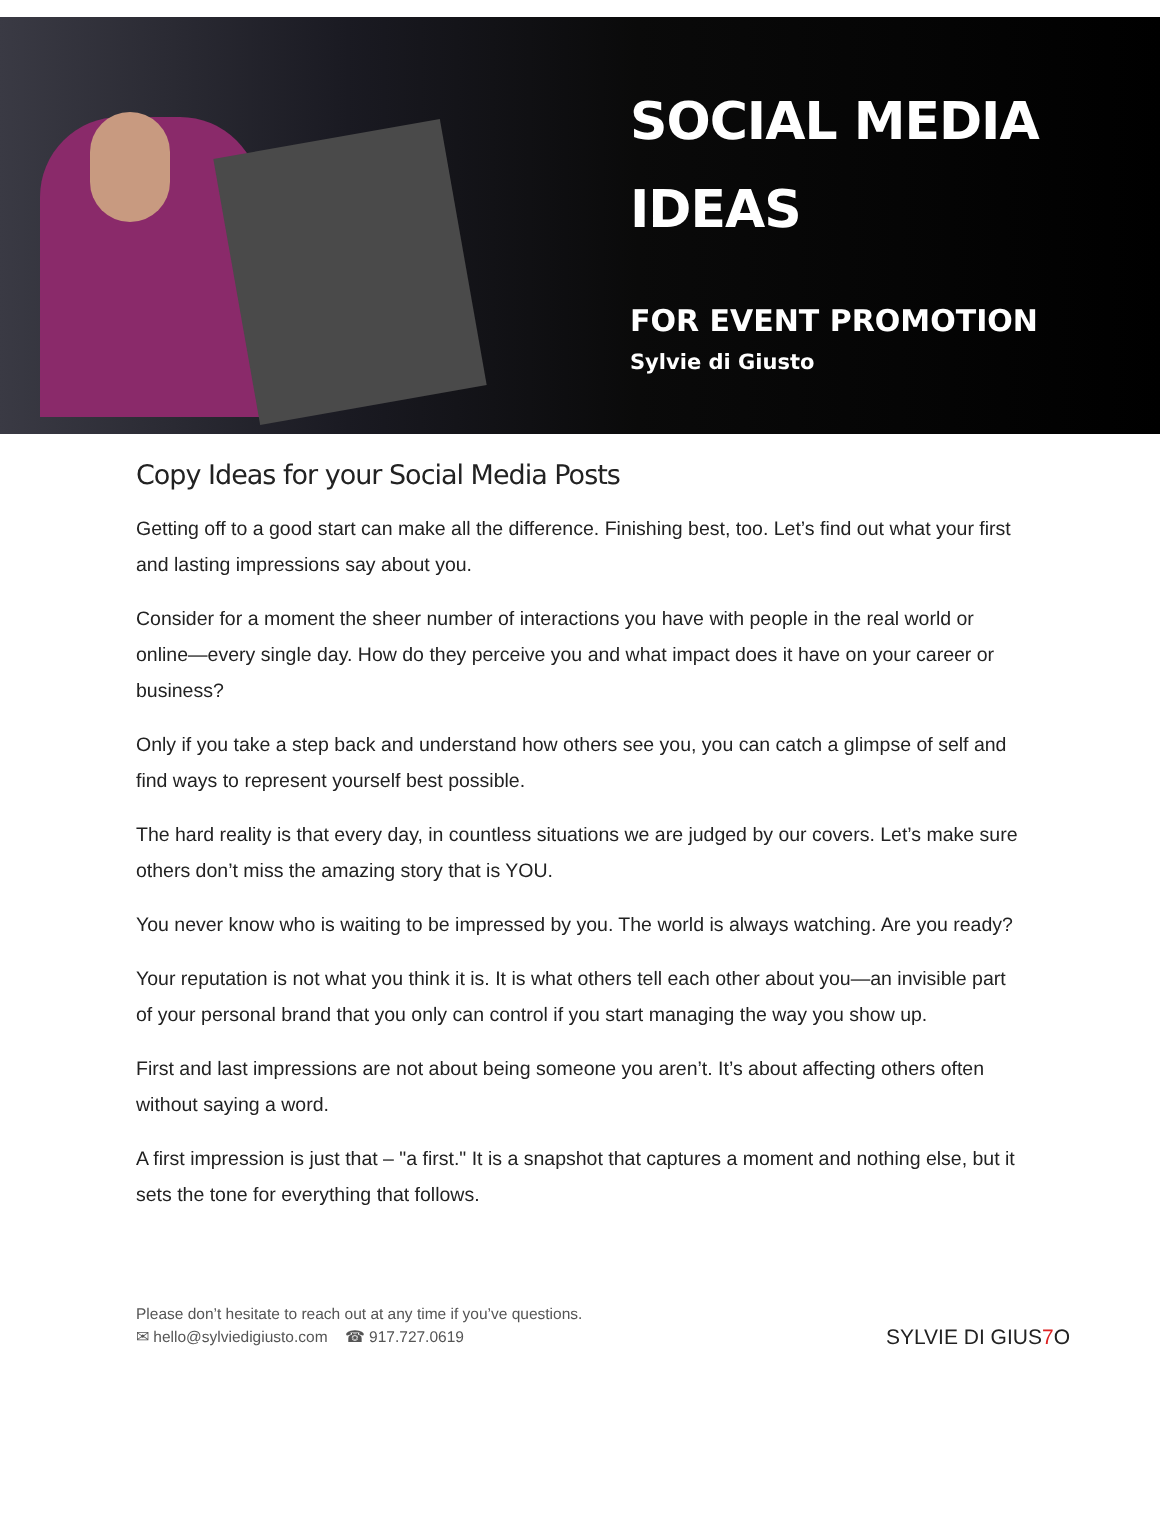SOCIAL MEDIA
IDEAS
FOR EVENT PROMOTION
Sylvie di Giusto
Copy Ideas for your Social Media Posts
Getting off to a good start can make all the difference. Finishing best, too. Let’s find out what your first and lasting impressions say about you.
Consider for a moment the sheer number of interactions you have with people in the real world or online—every single day. How do they perceive you and what impact does it have on your career or business?
Only if you take a step back and understand how others see you, you can catch a glimpse of self and find ways to represent yourself best possible.
The hard reality is that every day, in countless situations we are judged by our covers. Let’s make sure others don’t miss the amazing story that is YOU.
You never know who is waiting to be impressed by you. The world is always watching. Are you ready?
Your reputation is not what you think it is. It is what others tell each other about you—an invisible part of your personal brand that you only can control if you start managing the way you show up.
First and last impressions are not about being someone you aren’t. It’s about affecting others often without saying a word.
A first impression is just that – "a first." It is a snapshot that captures a moment and nothing else, but it sets the tone for everything that follows.
Please don’t hesitate to reach out at any time if you’ve questions.
✉ hello@sylviedigiusto.com ☎ 917.727.0619
SYLVIE DI GIUS7 O